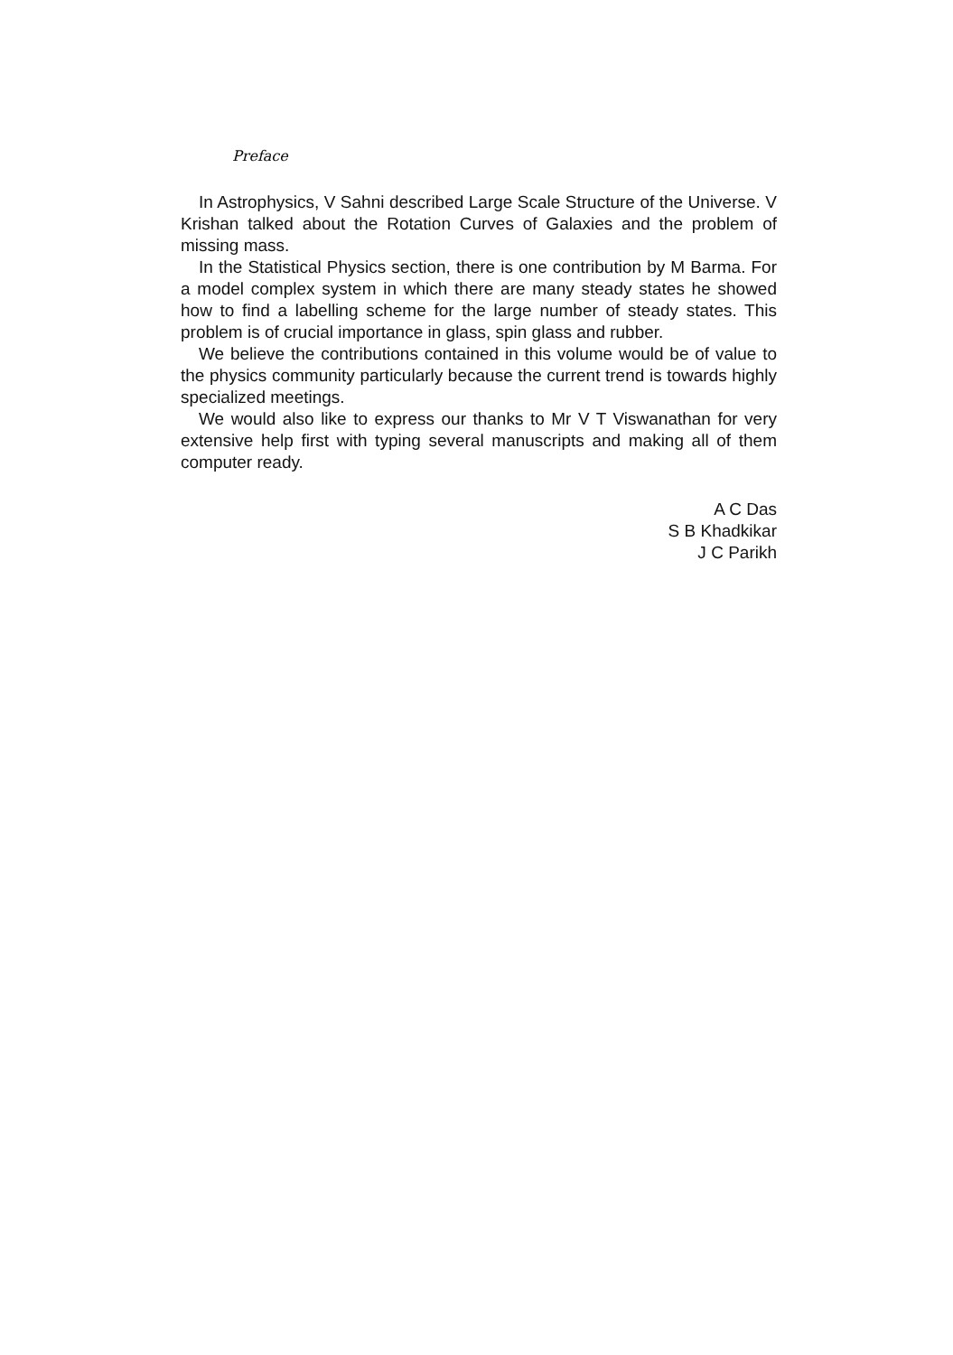Preface
In Astrophysics, V Sahni described Large Scale Structure of the Universe. V Krishan talked about the Rotation Curves of Galaxies and the problem of missing mass.
In the Statistical Physics section, there is one contribution by M Barma. For a model complex system in which there are many steady states he showed how to find a labelling scheme for the large number of steady states. This problem is of crucial importance in glass, spin glass and rubber.
We believe the contributions contained in this volume would be of value to the physics community particularly because the current trend is towards highly specialized meetings.
We would also like to express our thanks to Mr V T Viswanathan for very extensive help first with typing several manuscripts and making all of them computer ready.
A C Das
S B Khadkikar
J C Parikh